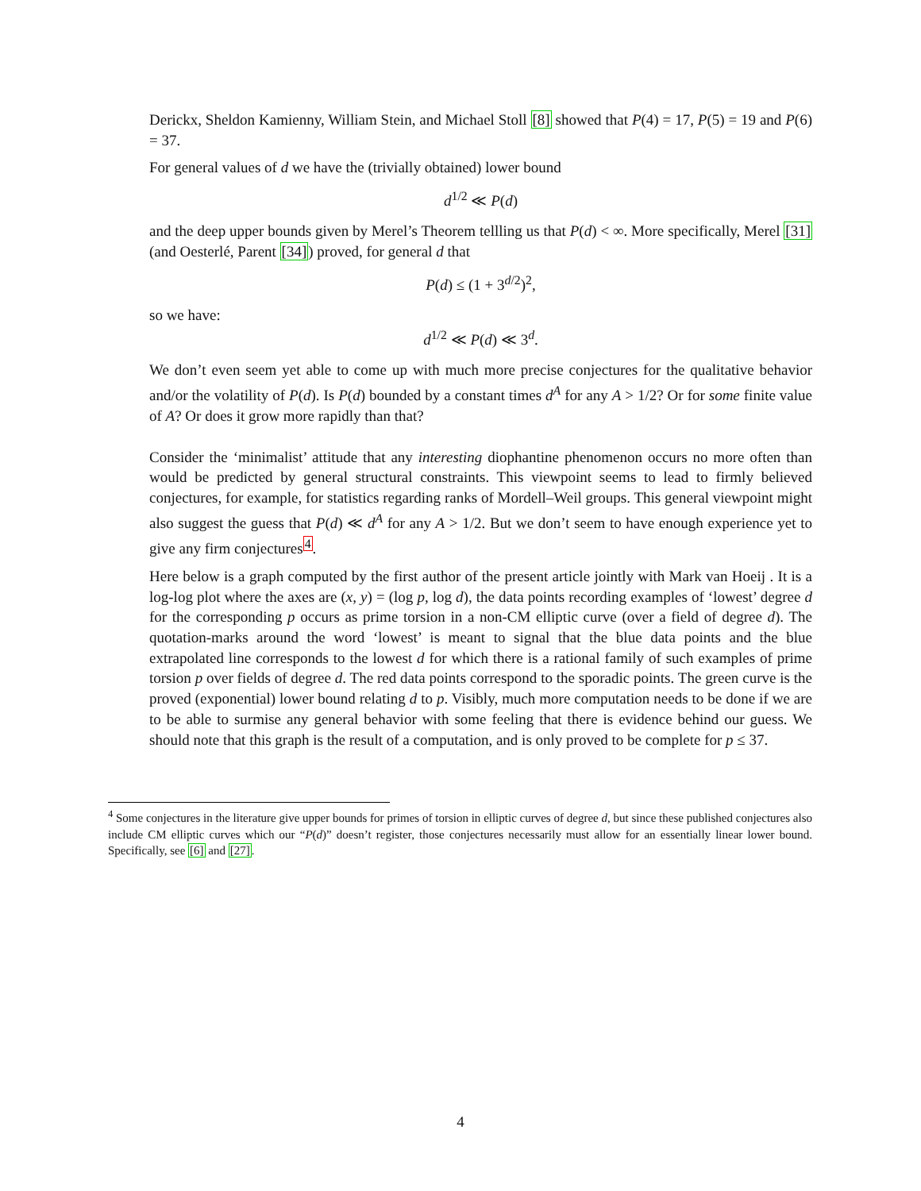Derickx, Sheldon Kamienny, William Stein, and Michael Stoll [8] showed that P(4) = 17, P(5) = 19 and P(6) = 37.
For general values of d we have the (trivially obtained) lower bound
d<sup>1/2</sup> ≪ P(d)
and the deep upper bounds given by Merel’s Theorem tellling us that P(d) < ∞. More specifically, Merel [31] (and Oesterlé, Parent [34]) proved, for general d that
P(d) ≤ (1 + 3<sup>d/2</sup>)<sup>2</sup>,
so we have:
d<sup>1/2</sup> ≪ P(d) ≪ 3<sup>d</sup>.
We don’t even seem yet able to come up with much more precise conjectures for the qualitative behavior and/or the volatility of P(d). Is P(d) bounded by a constant times d<sup>A</sup> for any A > 1/2? Or for some finite value of A? Or does it grow more rapidly than that?
Consider the ‘minimalist’ attitude that any interesting diophantine phenomenon occurs no more often than would be predicted by general structural constraints. This viewpoint seems to lead to firmly believed conjectures, for example, for statistics regarding ranks of Mordell–Weil groups. This general viewpoint might also suggest the guess that P(d) ≪ d<sup>A</sup> for any A > 1/2. But we don’t seem to have enough experience yet to give any firm conjectures<sup>4</sup>.
Here below is a graph computed by the first author of the present article jointly with Mark van Hoeij . It is a log-log plot where the axes are (x, y) = (log p, log d), the data points recording examples of ‘lowest’ degree d for the corresponding p occurs as prime torsion in a non-CM elliptic curve (over a field of degree d). The quotation-marks around the word ‘lowest’ is meant to signal that the blue data points and the blue extrapolated line corresponds to the lowest d for which there is a rational family of such examples of prime torsion p over fields of degree d. The red data points correspond to the sporadic points. The green curve is the proved (exponential) lower bound relating d to p. Visibly, much more computation needs to be done if we are to be able to surmise any general behavior with some feeling that there is evidence behind our guess. We should note that this graph is the result of a computation, and is only proved to be complete for p ≤ 37.
<sup>4</sup> Some conjectures in the literature give upper bounds for primes of torsion in elliptic curves of degree d, but since these published conjectures also include CM elliptic curves which our “P(d)” doesn’t register, those conjectures necessarily must allow for an essentially linear lower bound. Specifically, see [6] and [27].
4